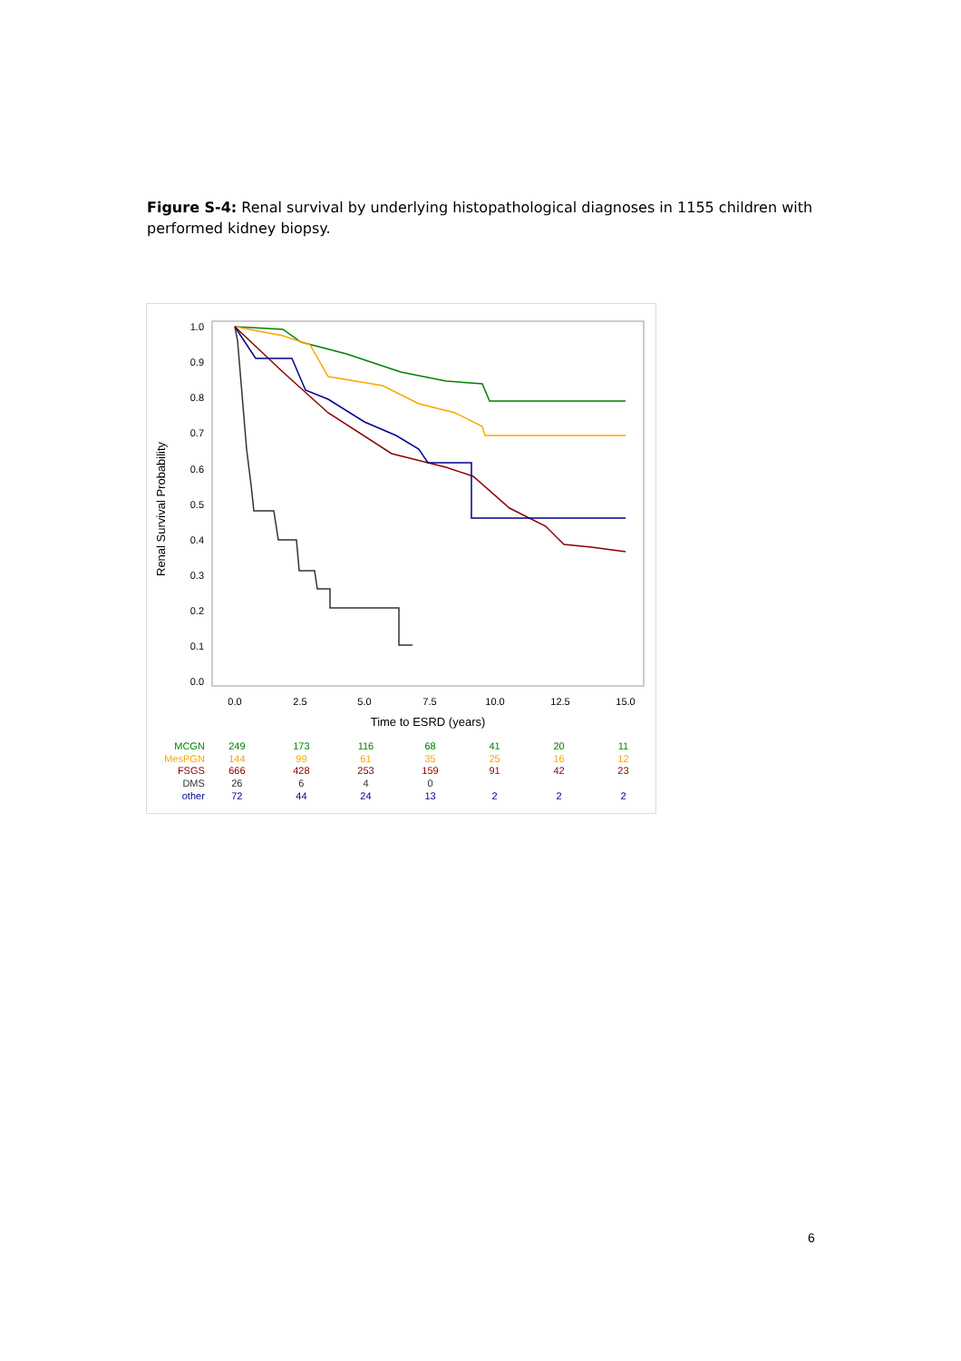Figure S-4: Renal survival by underlying histopathological diagnoses in 1155 children with performed kidney biopsy.
Renal Survival Probability
1.0
0.9
0.8
0.7
0.6
0.5
0.4
0.3
0.2
0.1
0.0
0.0
2.5
5.0
7.5
10.0
12.5
15.0
Time to ESRD (years)
| MCGN | 249 | 173 | 116 | 68 | 41 | 20 | 11 |
| MesPGN | 144 | 99 | 61 | 35 | 25 | 16 | 12 |
| FSGS | 666 | 428 | 253 | 159 | 91 | 42 | 23 |
| DMS | 26 | 6 | 4 | 0 | | | |
| other | 72 | 44 | 24 | 13 | 2 | 2 | 2 |
6